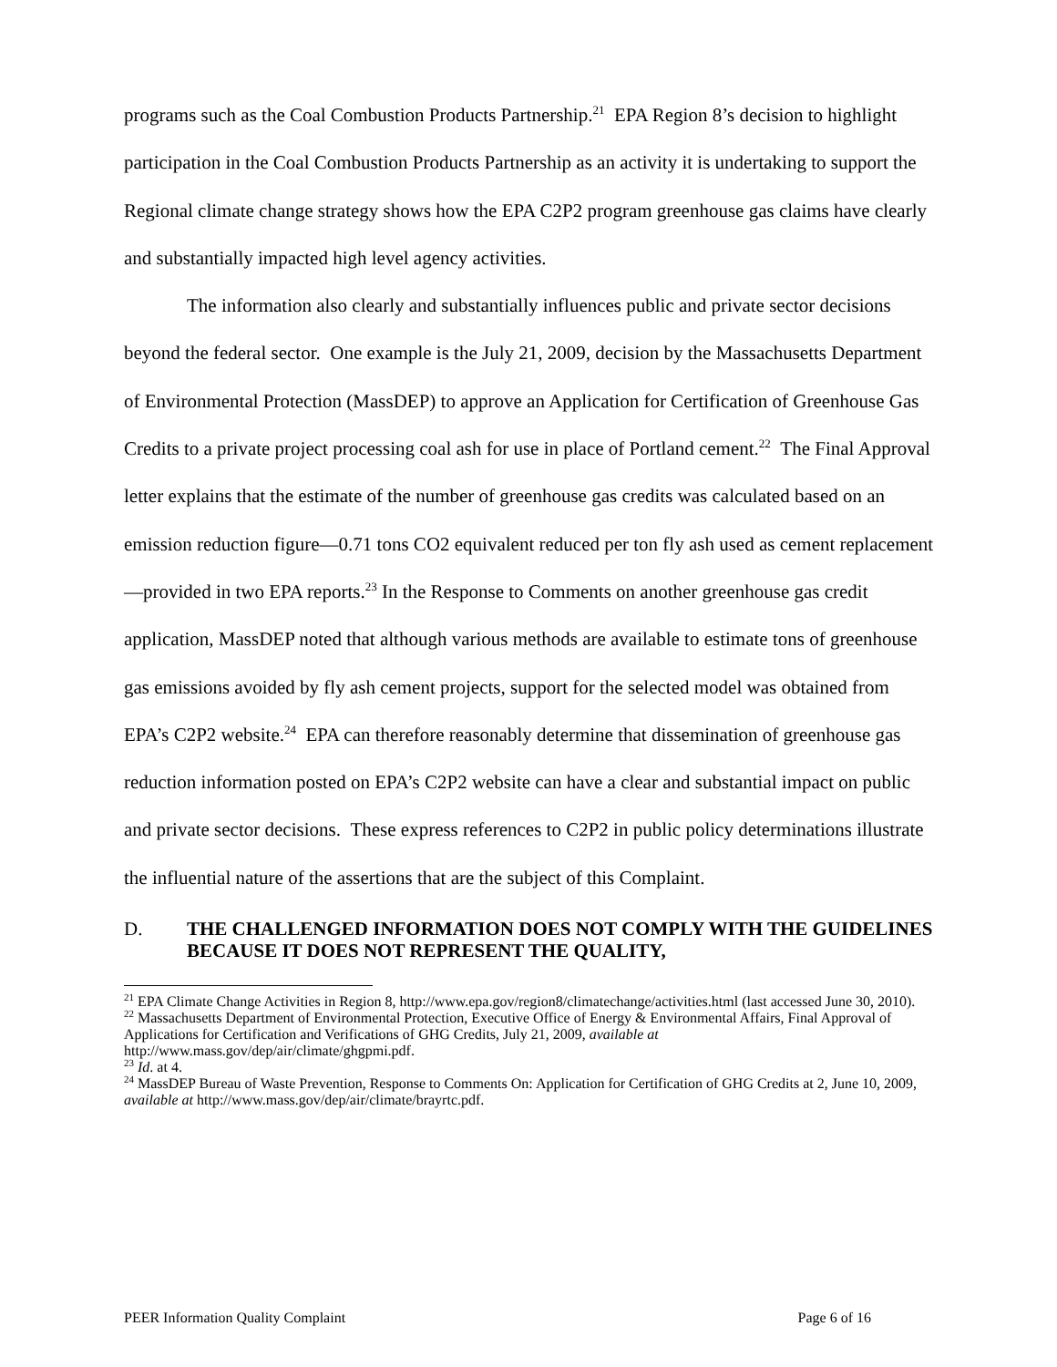programs such as the Coal Combustion Products Partnership.<sup>21</sup> EPA Region 8’s decision to highlight participation in the Coal Combustion Products Partnership as an activity it is undertaking to support the Regional climate change strategy shows how the EPA C2P2 program greenhouse gas claims have clearly and substantially impacted high level agency activities.
The information also clearly and substantially influences public and private sector decisions beyond the federal sector. One example is the July 21, 2009, decision by the Massachusetts Department of Environmental Protection (MassDEP) to approve an Application for Certification of Greenhouse Gas Credits to a private project processing coal ash for use in place of Portland cement.<sup>22</sup> The Final Approval letter explains that the estimate of the number of greenhouse gas credits was calculated based on an emission reduction figure—0.71 tons CO2 equivalent reduced per ton fly ash used as cement replacement—provided in two EPA reports.<sup>23</sup> In the Response to Comments on another greenhouse gas credit application, MassDEP noted that although various methods are available to estimate tons of greenhouse gas emissions avoided by fly ash cement projects, support for the selected model was obtained from EPA’s C2P2 website.<sup>24</sup> EPA can therefore reasonably determine that dissemination of greenhouse gas reduction information posted on EPA’s C2P2 website can have a clear and substantial impact on public and private sector decisions. These express references to C2P2 in public policy determinations illustrate the influential nature of the assertions that are the subject of this Complaint.
D. THE CHALLENGED INFORMATION DOES NOT COMPLY WITH THE GUIDELINES BECAUSE IT DOES NOT REPRESENT THE QUALITY,
<sup>21</sup> EPA Climate Change Activities in Region 8, http://www.epa.gov/region8/climatechange/activities.html (last accessed June 30, 2010).
<sup>22</sup> Massachusetts Department of Environmental Protection, Executive Office of Energy & Environmental Affairs, Final Approval of Applications for Certification and Verifications of GHG Credits, July 21, 2009, available at http://www.mass.gov/dep/air/climate/ghgpmi.pdf.
<sup>23</sup> Id. at 4.
<sup>24</sup> MassDEP Bureau of Waste Prevention, Response to Comments On: Application for Certification of GHG Credits at 2, June 10, 2009, available at http://www.mass.gov/dep/air/climate/brayrtc.pdf.
PEER Information Quality Complaint Page 6 of 16